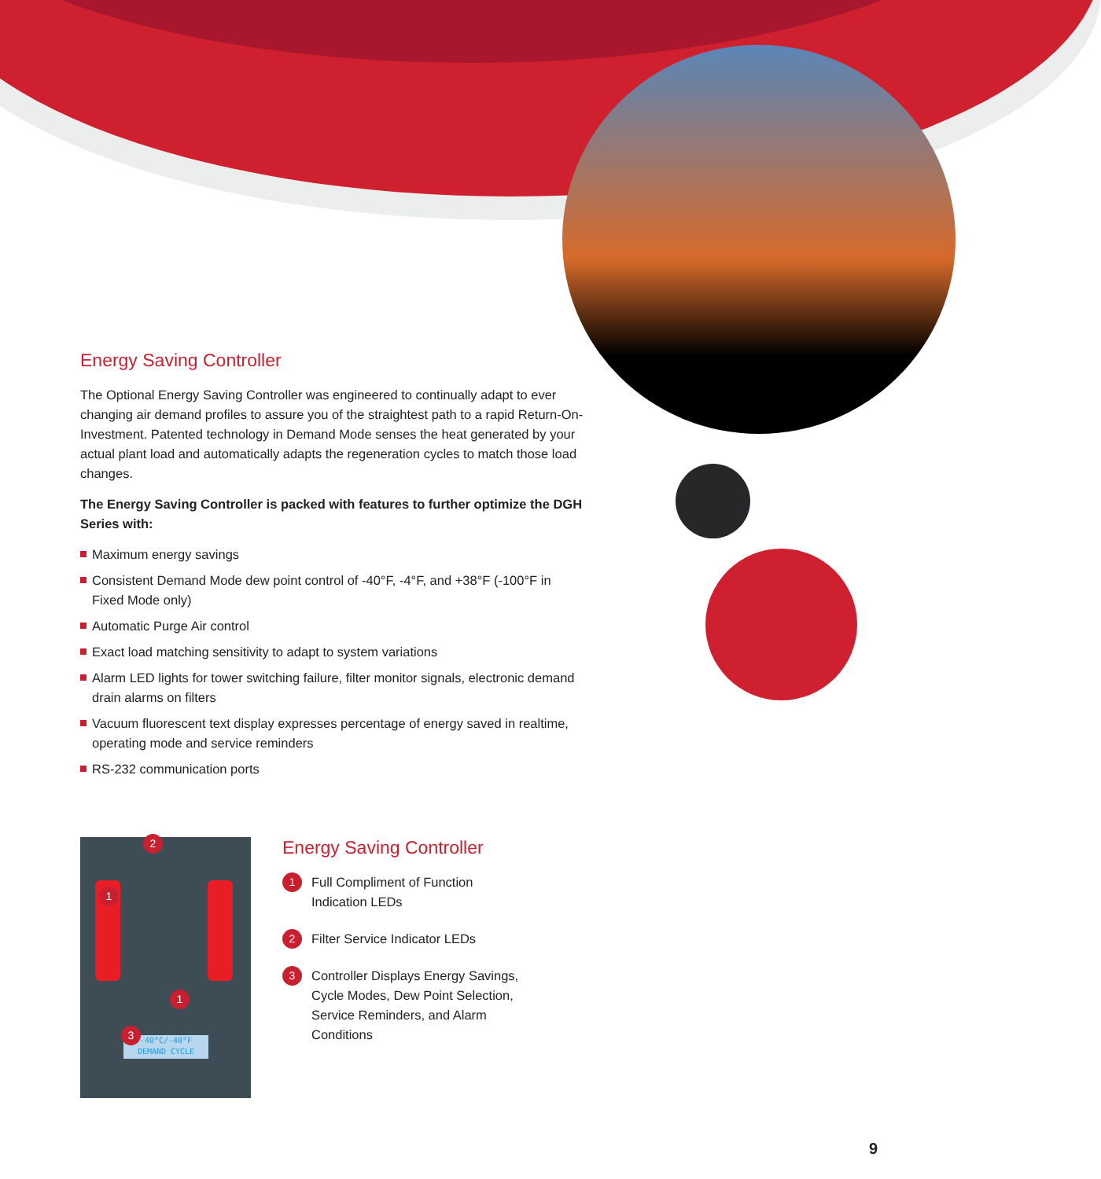Energy Saving Controller
The Optional Energy Saving Controller was engineered to continually adapt to ever changing air demand profiles to assure you of the straightest path to a rapid Return-On-Investment. Patented technology in Demand Mode senses the heat generated by your actual plant load and automatically adapts the regeneration cycles to match those load changes.
The Energy Saving Controller is packed with features to further optimize the DGH Series with:
Maximum energy savings
Consistent Demand Mode dew point control of -40°F, -4°F, and +38°F (-100°F in Fixed Mode only)
Automatic Purge Air control
Exact load matching sensitivity to adapt to system variations
Alarm LED lights for tower switching failure, filter monitor signals, electronic demand drain alarms on filters
Vacuum fluorescent text display expresses percentage of energy saved in realtime, operating mode and service reminders
RS-232 communication ports
-40°C/-40°F
DEMAND CYCLE
2
1
1
3
Energy Saving Controller
1 Full Compliment of Function
Indication LEDs
2 Filter Service Indicator LEDs
3 Controller Displays Energy Savings,
Cycle Modes, Dew Point Selection,
Service Reminders, and Alarm
Conditions
9